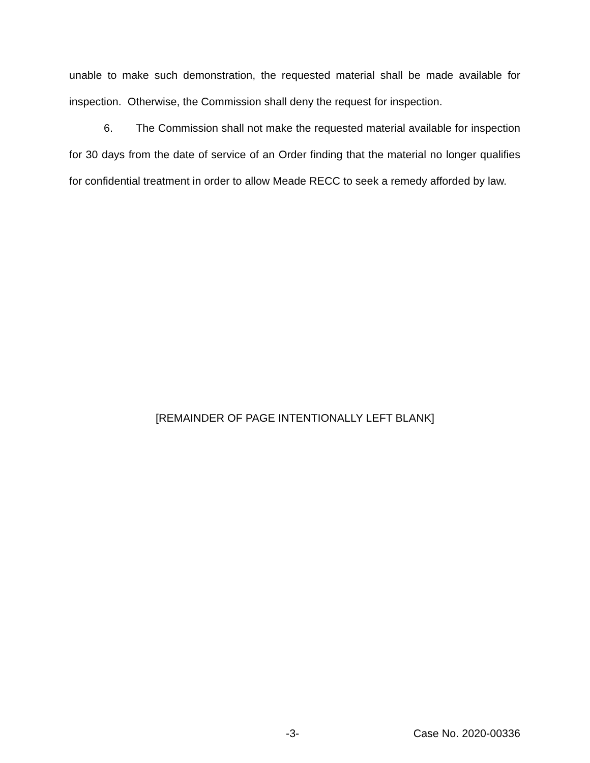unable to make such demonstration, the requested material shall be made available for inspection. Otherwise, the Commission shall deny the request for inspection.
6. The Commission shall not make the requested material available for inspection for 30 days from the date of service of an Order finding that the material no longer qualifies for confidential treatment in order to allow Meade RECC to seek a remedy afforded by law.
[REMAINDER OF PAGE INTENTIONALLY LEFT BLANK]
-3- Case No. 2020-00336